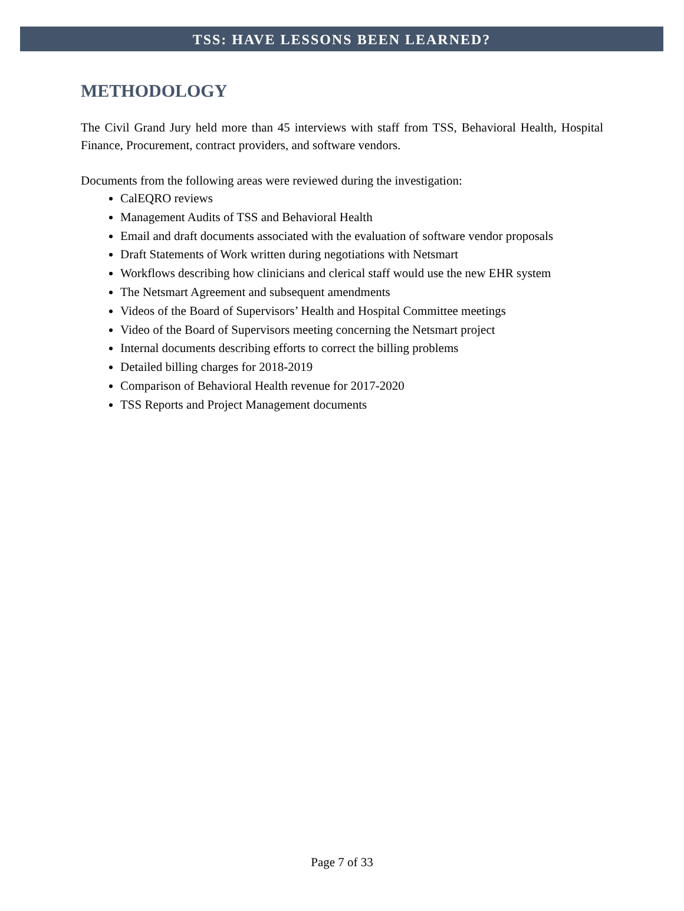TSS: HAVE LESSONS BEEN LEARNED?
METHODOLOGY
The Civil Grand Jury held more than 45 interviews with staff from TSS, Behavioral Health, Hospital Finance, Procurement, contract providers, and software vendors.
Documents from the following areas were reviewed during the investigation:
CalEQRO reviews
Management Audits of TSS and Behavioral Health
Email and draft documents associated with the evaluation of software vendor proposals
Draft Statements of Work written during negotiations with Netsmart
Workflows describing how clinicians and clerical staff would use the new EHR system
The Netsmart Agreement and subsequent amendments
Videos of the Board of Supervisors’ Health and Hospital Committee meetings
Video of the Board of Supervisors meeting concerning the Netsmart project
Internal documents describing efforts to correct the billing problems
Detailed billing charges for 2018-2019
Comparison of Behavioral Health revenue for 2017-2020
TSS Reports and Project Management documents
Page 7 of 33